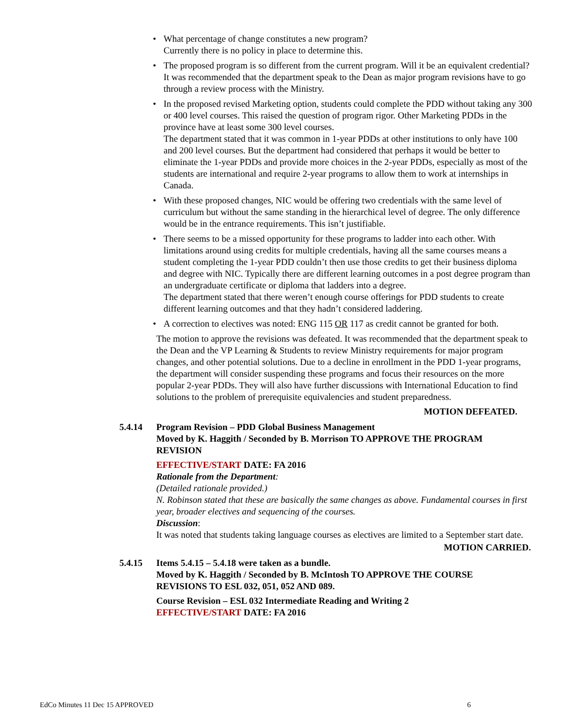• What percentage of change constitutes a new program?
Currently there is no policy in place to determine this.
• The proposed program is so different from the current program. Will it be an equivalent credential?
It was recommended that the department speak to the Dean as major program revisions have to go through a review process with the Ministry.
• In the proposed revised Marketing option, students could complete the PDD without taking any 300 or 400 level courses. This raised the question of program rigor. Other Marketing PDDs in the province have at least some 300 level courses.
The department stated that it was common in 1-year PDDs at other institutions to only have 100 and 200 level courses. But the department had considered that perhaps it would be better to eliminate the 1-year PDDs and provide more choices in the 2-year PDDs, especially as most of the students are international and require 2-year programs to allow them to work at internships in Canada.
• With these proposed changes, NIC would be offering two credentials with the same level of curriculum but without the same standing in the hierarchical level of degree. The only difference would be in the entrance requirements. This isn’t justifiable.
• There seems to be a missed opportunity for these programs to ladder into each other. With limitations around using credits for multiple credentials, having all the same courses means a student completing the 1-year PDD couldn’t then use those credits to get their business diploma and degree with NIC. Typically there are different learning outcomes in a post degree program than an undergraduate certificate or diploma that ladders into a degree.
The department stated that there weren’t enough course offerings for PDD students to create different learning outcomes and that they hadn’t considered laddering.
• A correction to electives was noted: ENG 115 OR 117 as credit cannot be granted for both.
The motion to approve the revisions was defeated. It was recommended that the department speak to the Dean and the VP Learning & Students to review Ministry requirements for major program changes, and other potential solutions. Due to a decline in enrollment in the PDD 1-year programs, the department will consider suspending these programs and focus their resources on the more popular 2-year PDDs. They will also have further discussions with International Education to find solutions to the problem of prerequisite equivalencies and student preparedness.
MOTION DEFEATED.
5.4.14 Program Revision – PDD Global Business Management
Moved by K. Haggith / Seconded by B. Morrison TO APPROVE THE PROGRAM REVISION
EFFECTIVE/START DATE: FA 2016
Rationale from the Department:
(Detailed rationale provided.)
N. Robinson stated that these are basically the same changes as above. Fundamental courses in first year, broader electives and sequencing of the courses.
Discussion:
It was noted that students taking language courses as electives are limited to a September start date.
MOTION CARRIED.
5.4.15 Items 5.4.15 – 5.4.18 were taken as a bundle.
Moved by K. Haggith / Seconded by B. McIntosh TO APPROVE THE COURSE REVISIONS TO ESL 032, 051, 052 AND 089.
Course Revision – ESL 032 Intermediate Reading and Writing 2
EFFECTIVE/START DATE: FA 2016
EdCo Minutes 11 Dec 15 APPROVED 6